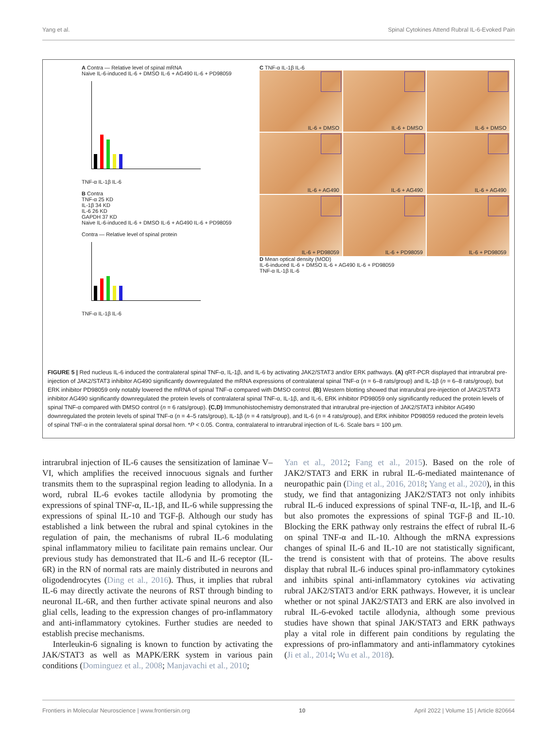Yang et al. Spinal Cytokines Attend Rubral IL-6-Evoked Pain
A Contra — Relative level of spinal mRNA
Naive IL-6-induced IL-6 + DMSO IL-6 + AG490 IL-6 + PD98059
TNF-α IL-1β IL-6
B Contra
TNF-α 25 KD
IL-1β 34 KD
IL-6 26 KD
GAPDH 37 KD
Naive IL-6-induced IL-6 + DMSO IL-6 + AG490 IL-6 + PD98059
Contra — Relative level of spinal protein
TNF-α IL-1β IL-6
C TNF-α IL-1β IL-6
IL-6 + DMSO
IL-6 + DMSO
IL-6 + DMSO
IL-6 + AG490
IL-6 + AG490
IL-6 + AG490
IL-6 + PD98059
IL-6 + PD98059
IL-6 + PD98059
D Mean optical density (MOD)
IL-6-induced IL-6 + DMSO IL-6 + AG490 IL-6 + PD98059
TNF-α IL-1β IL-6
FIGURE 5 | Red nucleus IL-6 induced the contralateral spinal TNF-α, IL-1β, and IL-6 by activating JAK2/STAT3 and/or ERK pathways. (A) qRT-PCR displayed that intrarubral pre-injection of JAK2/STAT3 inhibitor AG490 significantly downregulated the mRNA expressions of contralateral spinal TNF-α (n = 6–8 rats/group) and IL-1β (n = 6–8 rats/group), but ERK inhibitor PD98059 only notably lowered the mRNA of spinal TNF-α compared with DMSO control. (B) Western blotting showed that intrarubral pre-injection of JAK2/STAT3 inhibitor AG490 significantly downregulated the protein levels of contralateral spinal TNF-α, IL-1β, and IL-6, ERK inhibitor PD98059 only significantly reduced the protein levels of spinal TNF-α compared with DMSO control (n = 6 rats/group). (C,D) Immunohistochemistry demonstrated that intrarubral pre-injection of JAK2/STAT3 inhibitor AG490 downregulated the protein levels of spinal TNF-α (n = 4–5 rats/group), IL-1β (n = 4 rats/group), and IL-6 (n = 4 rats/group), and ERK inhibitor PD98059 reduced the protein levels of spinal TNF-α in the contralateral spinal dorsal horn. *P < 0.05. Contra, contralateral to intrarubral injection of IL-6. Scale bars = 100 μm.
intrarubral injection of IL-6 causes the sensitization of laminae V–VI, which amplifies the received innocuous signals and further transmits them to the supraspinal region leading to allodynia. In a word, rubral IL-6 evokes tactile allodynia by promoting the expressions of spinal TNF-α, IL-1β, and IL-6 while suppressing the expressions of spinal IL-10 and TGF-β. Although our study has established a link between the rubral and spinal cytokines in the regulation of pain, the mechanisms of rubral IL-6 modulating spinal inflammatory milieu to facilitate pain remains unclear. Our previous study has demonstrated that IL-6 and IL-6 receptor (IL-6R) in the RN of normal rats are mainly distributed in neurons and oligodendrocytes (Ding et al., 2016). Thus, it implies that rubral IL-6 may directly activate the neurons of RST through binding to neuronal IL-6R, and then further activate spinal neurons and also glial cells, leading to the expression changes of pro-inflammatory and anti-inflammatory cytokines. Further studies are needed to establish precise mechanisms.
Interleukin-6 signaling is known to function by activating the JAK/STAT3 as well as MAPK/ERK system in various pain conditions (Dominguez et al., 2008; Manjavachi et al., 2010;
Yan et al., 2012; Fang et al., 2015). Based on the role of JAK2/STAT3 and ERK in rubral IL-6-mediated maintenance of neuropathic pain (Ding et al., 2016, 2018; Yang et al., 2020), in this study, we find that antagonizing JAK2/STAT3 not only inhibits rubral IL-6 induced expressions of spinal TNF-α, IL-1β, and IL-6 but also promotes the expressions of spinal TGF-β and IL-10. Blocking the ERK pathway only restrains the effect of rubral IL-6 on spinal TNF-α and IL-10. Although the mRNA expressions changes of spinal IL-6 and IL-10 are not statistically significant, the trend is consistent with that of proteins. The above results display that rubral IL-6 induces spinal pro-inflammatory cytokines and inhibits spinal anti-inflammatory cytokines via activating rubral JAK2/STAT3 and/or ERK pathways. However, it is unclear whether or not spinal JAK2/STAT3 and ERK are also involved in rubral IL-6-evoked tactile allodynia, although some previous studies have shown that spinal JAK/STAT3 and ERK pathways play a vital role in different pain conditions by regulating the expressions of pro-inflammatory and anti-inflammatory cytokines (Ji et al., 2014; Wu et al., 2018).
Frontiers in Molecular Neuroscience | www.frontiersin.org 10 April 2022 | Volume 15 | Article 820664